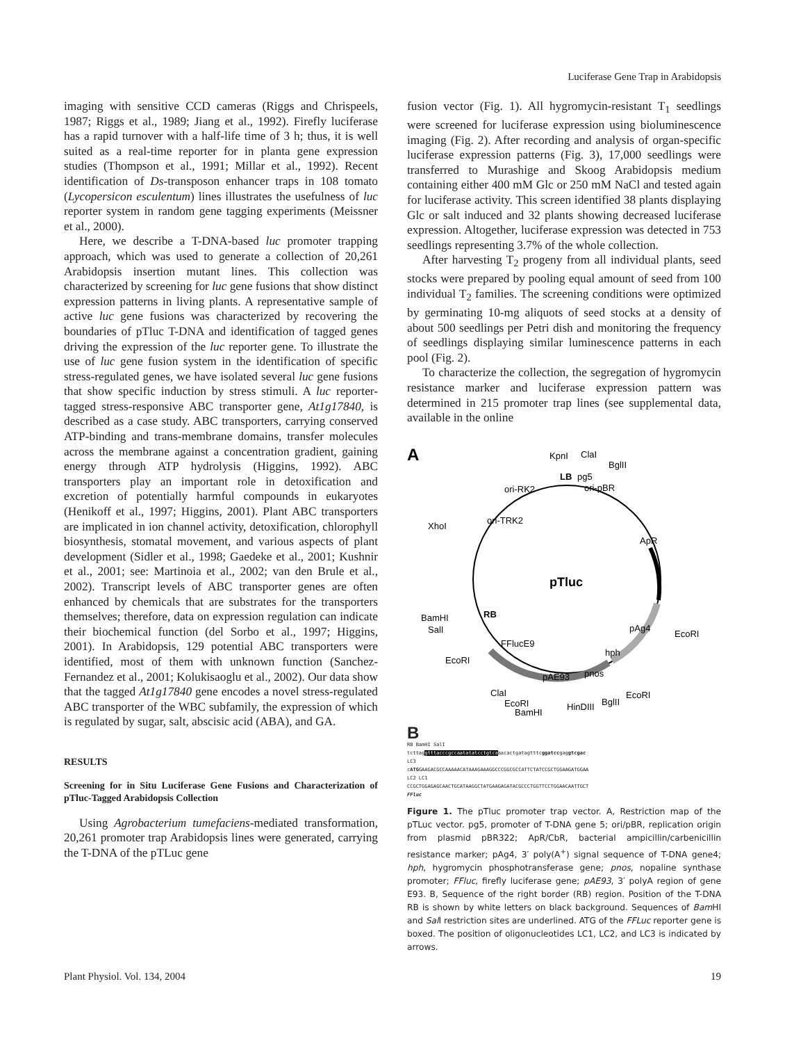Luciferase Gene Trap in Arabidopsis
imaging with sensitive CCD cameras (Riggs and Chrispeels, 1987; Riggs et al., 1989; Jiang et al., 1992). Firefly luciferase has a rapid turnover with a half-life time of 3 h; thus, it is well suited as a real-time reporter for in planta gene expression studies (Thompson et al., 1991; Millar et al., 1992). Recent identification of Ds-transposon enhancer traps in 108 tomato (Lycopersicon esculentum) lines illustrates the usefulness of luc reporter system in random gene tagging experiments (Meissner et al., 2000).
Here, we describe a T-DNA-based luc promoter trapping approach, which was used to generate a collection of 20,261 Arabidopsis insertion mutant lines. This collection was characterized by screening for luc gene fusions that show distinct expression patterns in living plants. A representative sample of active luc gene fusions was characterized by recovering the boundaries of pTluc T-DNA and identification of tagged genes driving the expression of the luc reporter gene. To illustrate the use of luc gene fusion system in the identification of specific stress-regulated genes, we have isolated several luc gene fusions that show specific induction by stress stimuli. A luc reporter-tagged stress-responsive ABC transporter gene, At1g17840, is described as a case study. ABC transporters, carrying conserved ATP-binding and trans-membrane domains, transfer molecules across the membrane against a concentration gradient, gaining energy through ATP hydrolysis (Higgins, 1992). ABC transporters play an important role in detoxification and excretion of potentially harmful compounds in eukaryotes (Henikoff et al., 1997; Higgins, 2001). Plant ABC transporters are implicated in ion channel activity, detoxification, chlorophyll biosynthesis, stomatal movement, and various aspects of plant development (Sidler et al., 1998; Gaedeke et al., 2001; Kushnir et al., 2001; see: Martinoia et al., 2002; van den Brule et al., 2002). Transcript levels of ABC transporter genes are often enhanced by chemicals that are substrates for the transporters themselves; therefore, data on expression regulation can indicate their biochemical function (del Sorbo et al., 1997; Higgins, 2001). In Arabidopsis, 129 potential ABC transporters were identified, most of them with unknown function (Sanchez-Fernandez et al., 2001; Kolukisaoglu et al., 2002). Our data show that the tagged At1g17840 gene encodes a novel stress-regulated ABC transporter of the WBC subfamily, the expression of which is regulated by sugar, salt, abscisic acid (ABA), and GA.
RESULTS
Screening for in Situ Luciferase Gene Fusions and Characterization of pTluc-Tagged Arabidopsis Collection
Using Agrobacterium tumefaciens-mediated transformation, 20,261 promoter trap Arabidopsis lines were generated, carrying the T-DNA of the pTLuc gene
fusion vector (Fig. 1). All hygromycin-resistant T<sub>1</sub> seedlings were screened for luciferase expression using bioluminescence imaging (Fig. 2). After recording and analysis of organ-specific luciferase expression patterns (Fig. 3), 17,000 seedlings were transferred to Murashige and Skoog Arabidopsis medium containing either 400 mM Glc or 250 mM NaCl and tested again for luciferase activity. This screen identified 38 plants displaying Glc or salt induced and 32 plants showing decreased luciferase expression. Altogether, luciferase expression was detected in 753 seedlings representing 3.7% of the whole collection.
After harvesting T<sub>2</sub> progeny from all individual plants, seed stocks were prepared by pooling equal amount of seed from 100 individual T<sub>2</sub> families. The screening conditions were optimized by germinating 10-mg aliquots of seed stocks at a density of about 500 seedlings per Petri dish and monitoring the frequency of seedlings displaying similar luminescence patterns in each pool (Fig. 2).
To characterize the collection, the segregation of hygromycin resistance marker and luciferase expression pattern was determined in 215 promoter trap lines (see supplemental data, available in the online
A
KpnI
ClaI
BglII
LB
pg5
ori-pBR
ori-RK2
ori-TRK2
XhoI
ApR
pTluc
BamHI
SalI
RB
pAg4
EcoRI
FFlucE9
EcoRI
hph
pAE93
pnos
ClaI
EcoRI
BamHI
HinDIII
BglII
EcoRI
B
RB BamHI SalI
tcttaggtttacccgccaatatatcctgtcaaacactgatagtttcggatccgaggtcgac
LC3
cATGGAAGACGCCAAAAACATAAAGAAAGGCCCGGCGCCATTCTATCCGCTGGAAGATGGAA
LC2 LC1
CCGCTGGAGAGCAACTGCATAAGGCTATGAAGAGATACGCCCTGGTTCCTGGAACAATTGCT
FFluc
Figure 1. The pTluc promoter trap vector. A, Restriction map of the pTLuc vector. pg5, promoter of T-DNA gene 5; ori/pBR, replication origin from plasmid pBR322; ApR/CbR, bacterial ampicillin/carbenicillin resistance marker; pAg4, 3′ poly(A<sup>+</sup>) signal sequence of T-DNA gene4; hph, hygromycin phosphotransferase gene; pnos, nopaline synthase promoter; FFluc, firefly luciferase gene; pAE93, 3′ polyA region of gene E93. B, Sequence of the right border (RB) region. Position of the T-DNA RB is shown by white letters on black background. Sequences of Bam HI and Sal I restriction sites are underlined. ATG of the FFLuc reporter gene is boxed. The position of oligonucleotides LC1, LC2, and LC3 is indicated by arrows.
Plant Physiol. Vol. 134, 2004 19